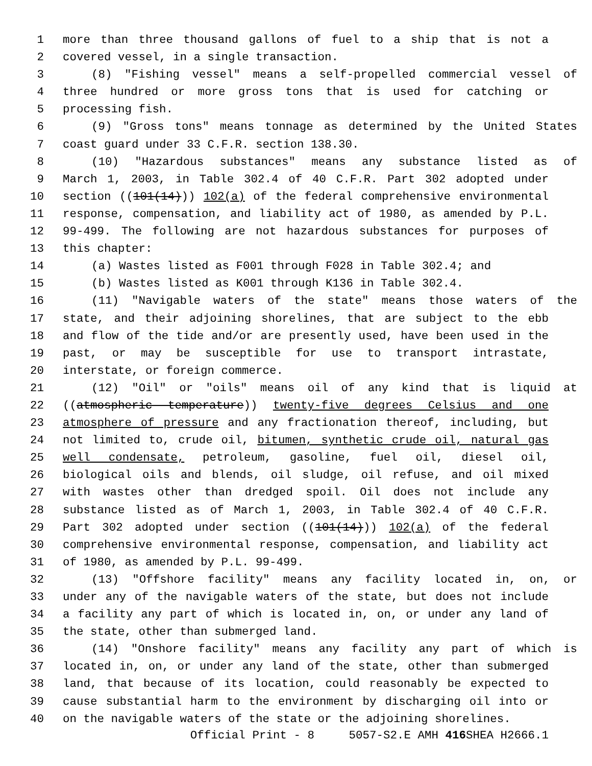1 more than three thousand gallons of fuel to a ship that is not a
2 covered vessel, in a single transaction.
3 (8) "Fishing vessel" means a self-propelled commercial vessel of
4 three hundred or more gross tons that is used for catching or
5 processing fish.
6 (9) "Gross tons" means tonnage as determined by the United States
7 coast guard under 33 C.F.R. section 138.30.
8 (10) "Hazardous substances" means any substance listed as of
9 March 1, 2003, in Table 302.4 of 40 C.F.R. Part 302 adopted under
10 section ((101(14))) 102(a) of the federal comprehensive environmental
11 response, compensation, and liability act of 1980, as amended by P.L.
12 99-499. The following are not hazardous substances for purposes of
13 this chapter:
14 (a) Wastes listed as F001 through F028 in Table 302.4; and
15 (b) Wastes listed as K001 through K136 in Table 302.4.
16 (11) "Navigable waters of the state" means those waters of the
17 state, and their adjoining shorelines, that are subject to the ebb
18 and flow of the tide and/or are presently used, have been used in the
19 past, or may be susceptible for use to transport intrastate,
20 interstate, or foreign commerce.
21 (12) "Oil" or "oils" means oil of any kind that is liquid at
22 ((atmospheric temperature)) twenty-five degrees Celsius and one
23 atmosphere of pressure and any fractionation thereof, including, but
24 not limited to, crude oil, bitumen, synthetic crude oil, natural gas
25 well condensate, petroleum, gasoline, fuel oil, diesel oil,
26 biological oils and blends, oil sludge, oil refuse, and oil mixed
27 with wastes other than dredged spoil. Oil does not include any
28 substance listed as of March 1, 2003, in Table 302.4 of 40 C.F.R.
29 Part 302 adopted under section ((101(14))) 102(a) of the federal
30 comprehensive environmental response, compensation, and liability act
31 of 1980, as amended by P.L. 99-499.
32 (13) "Offshore facility" means any facility located in, on, or
33 under any of the navigable waters of the state, but does not include
34 a facility any part of which is located in, on, or under any land of
35 the state, other than submerged land.
36 (14) "Onshore facility" means any facility any part of which is
37 located in, on, or under any land of the state, other than submerged
38 land, that because of its location, could reasonably be expected to
39 cause substantial harm to the environment by discharging oil into or
40 on the navigable waters of the state or the adjoining shorelines.
Official Print - 8 5057-S2.E AMH 416 SHEA H2666.1